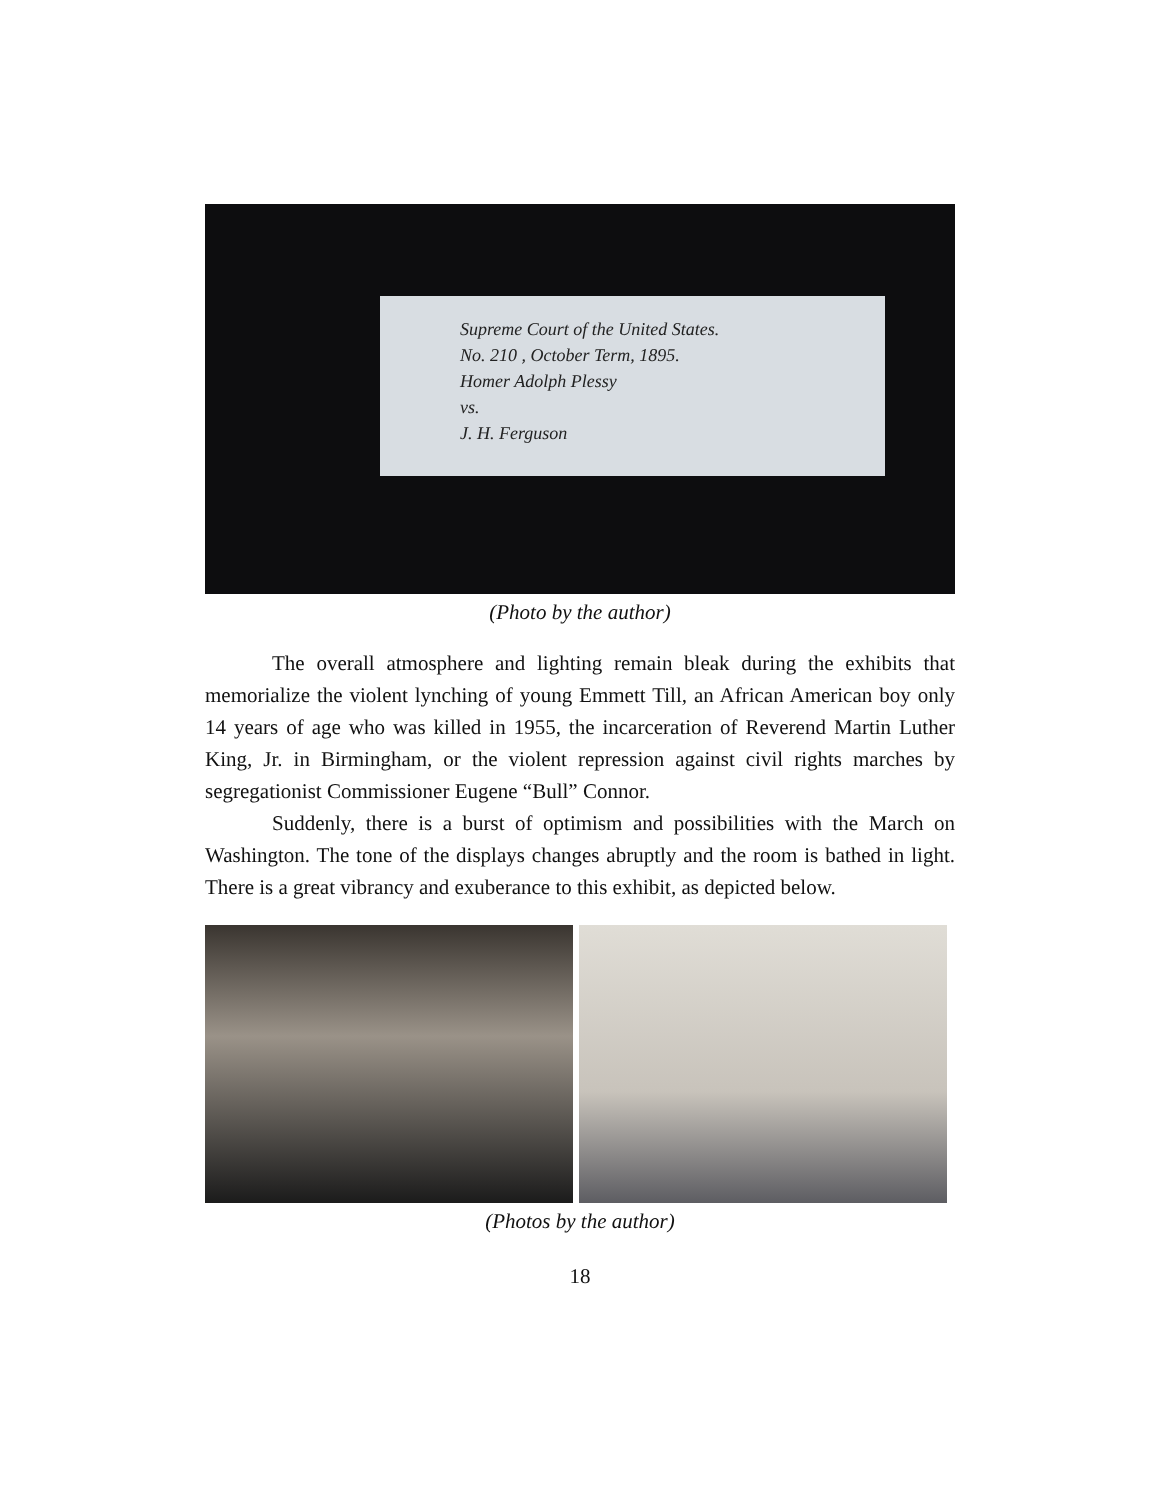Supreme Court of the United States.
No. 210 , October Term, 1895.
Homer Adolph Plessy
vs.
J. H. Ferguson
(Photo by the author)
The overall atmosphere and lighting remain bleak during the exhibits that memorialize the violent lynching of young Emmett Till, an African American boy only 14 years of age who was killed in 1955, the incarceration of Reverend Martin Luther King, Jr. in Birmingham, or the violent repression against civil rights marches by segregationist Commissioner Eugene “Bull” Connor.
Suddenly, there is a burst of optimism and possibilities with the March on Washington. The tone of the displays changes abruptly and the room is bathed in light. There is a great vibrancy and exuberance to this exhibit, as depicted below.
(Photos by the author)
18